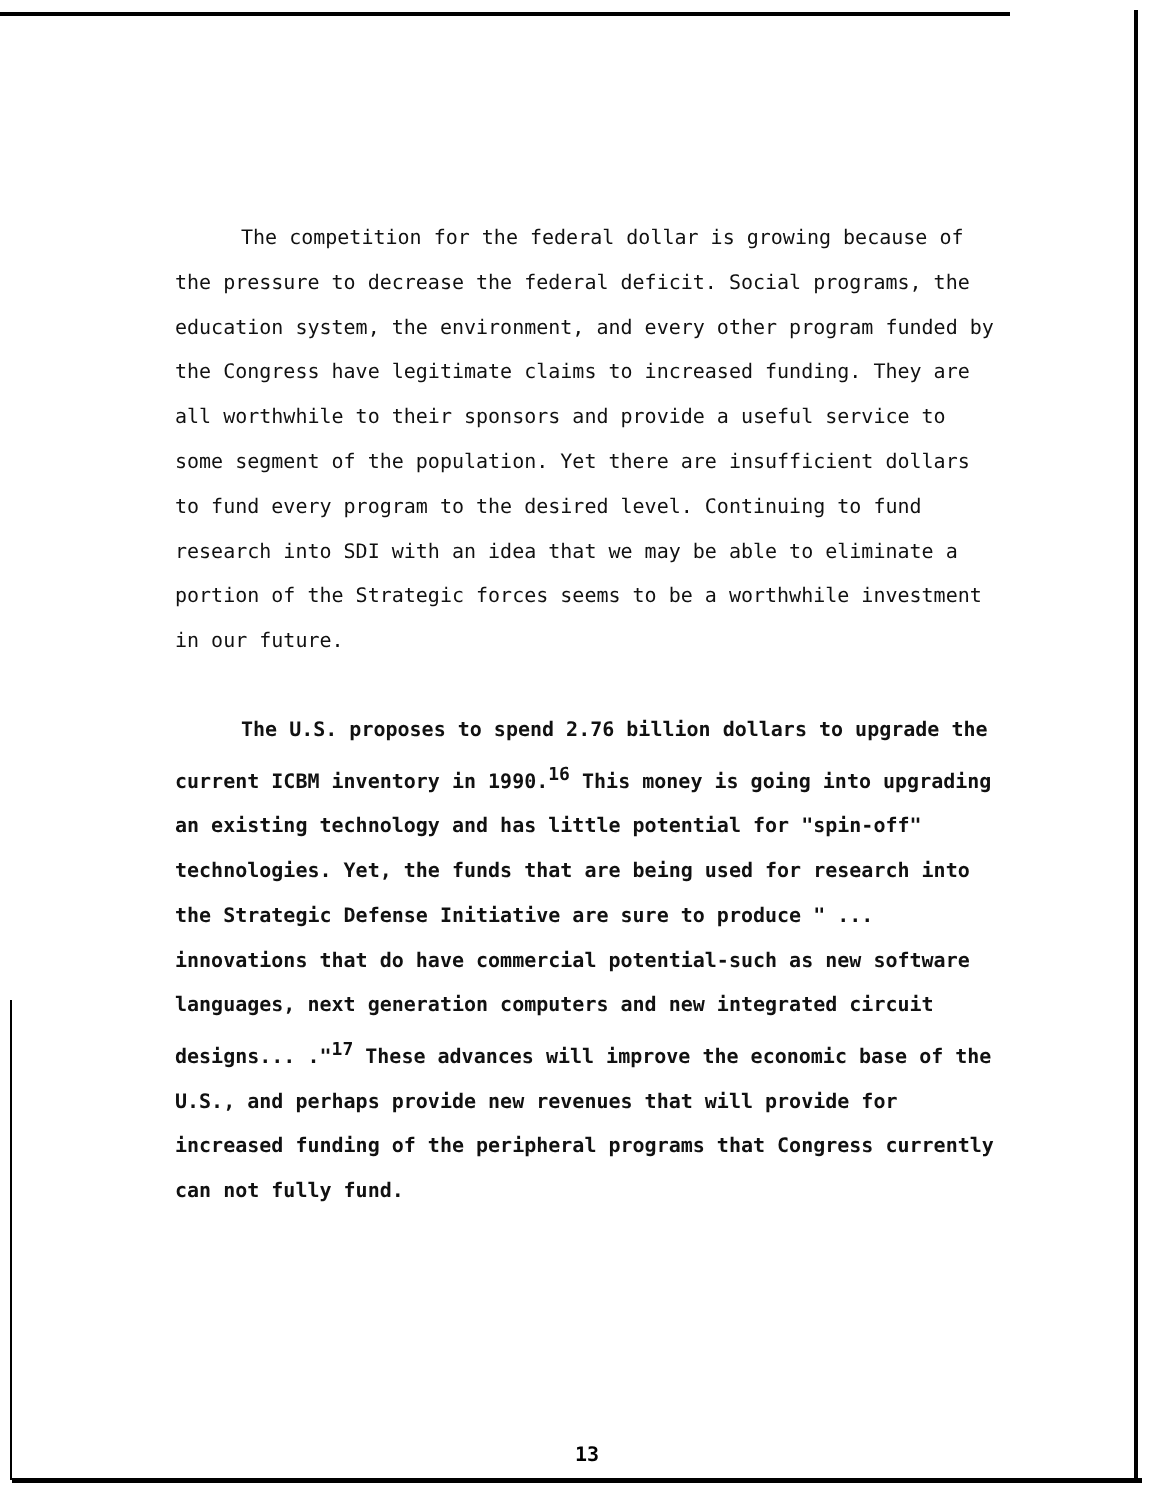The competition for the federal dollar is growing because of the pressure to decrease the federal deficit. Social programs, the education system, the environment, and every other program funded by the Congress have legitimate claims to increased funding. They are all worthwhile to their sponsors and provide a useful service to some segment of the population. Yet there are insufficient dollars to fund every program to the desired level. Continuing to fund research into SDI with an idea that we may be able to eliminate a portion of the Strategic forces seems to be a worthwhile investment in our future.
The U.S. proposes to spend 2.76 billion dollars to upgrade the current ICBM inventory in 1990.<sup>16</sup> This money is going into upgrading an existing technology and has little potential for "spin-off" technologies. Yet, the funds that are being used for research into the Strategic Defense Initiative are sure to produce " ... innovations that do have commercial potential-such as new software languages, next generation computers and new integrated circuit designs... ."<sup>17</sup> These advances will improve the economic base of the U.S., and perhaps provide new revenues that will provide for increased funding of the peripheral programs that Congress currently can not fully fund.
13